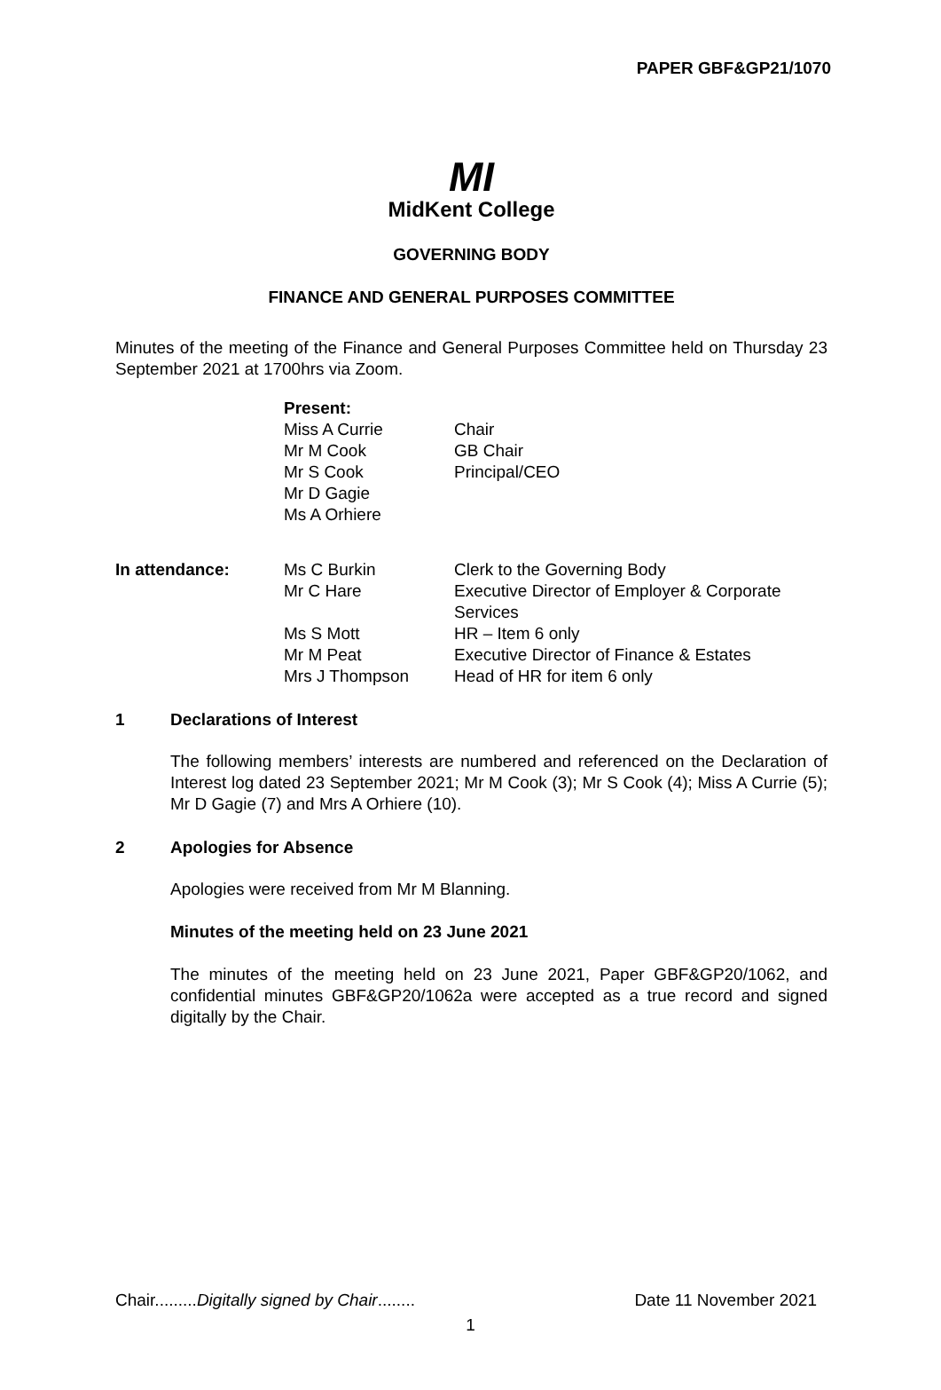PAPER GBF&GP21/1070
MI
MidKent College
GOVERNING BODY
FINANCE AND GENERAL PURPOSES COMMITTEE
Minutes of the meeting of the Finance and General Purposes Committee held on Thursday 23 September 2021 at 1700hrs via Zoom.
| | Present: | |
| | Miss A Currie | Chair |
| | Mr M Cook | GB Chair |
| | Mr S Cook | Principal/CEO |
| | Mr D Gagie | |
| | Ms A Orhiere | |
| In attendance: | Ms C Burkin | Clerk to the Governing Body |
| | Mr C Hare | Executive Director of Employer & Corporate Services |
| | Ms S Mott | HR – Item 6 only |
| | Mr M Peat | Executive Director of Finance & Estates |
| | Mrs J Thompson | Head of HR for item 6 only |
1 Declarations of Interest
The following members’ interests are numbered and referenced on the Declaration of Interest log dated 23 September 2021; Mr M Cook (3); Mr S Cook (4); Miss A Currie (5); Mr D Gagie (7) and Mrs A Orhiere (10).
2 Apologies for Absence
Apologies were received from Mr M Blanning.
Minutes of the meeting held on 23 June 2021
The minutes of the meeting held on 23 June 2021, Paper GBF&GP20/1062, and confidential minutes GBF&GP20/1062a were accepted as a true record and signed digitally by the Chair.
Chair.........Digitally signed by Chair........ Date 11 November 2021
1